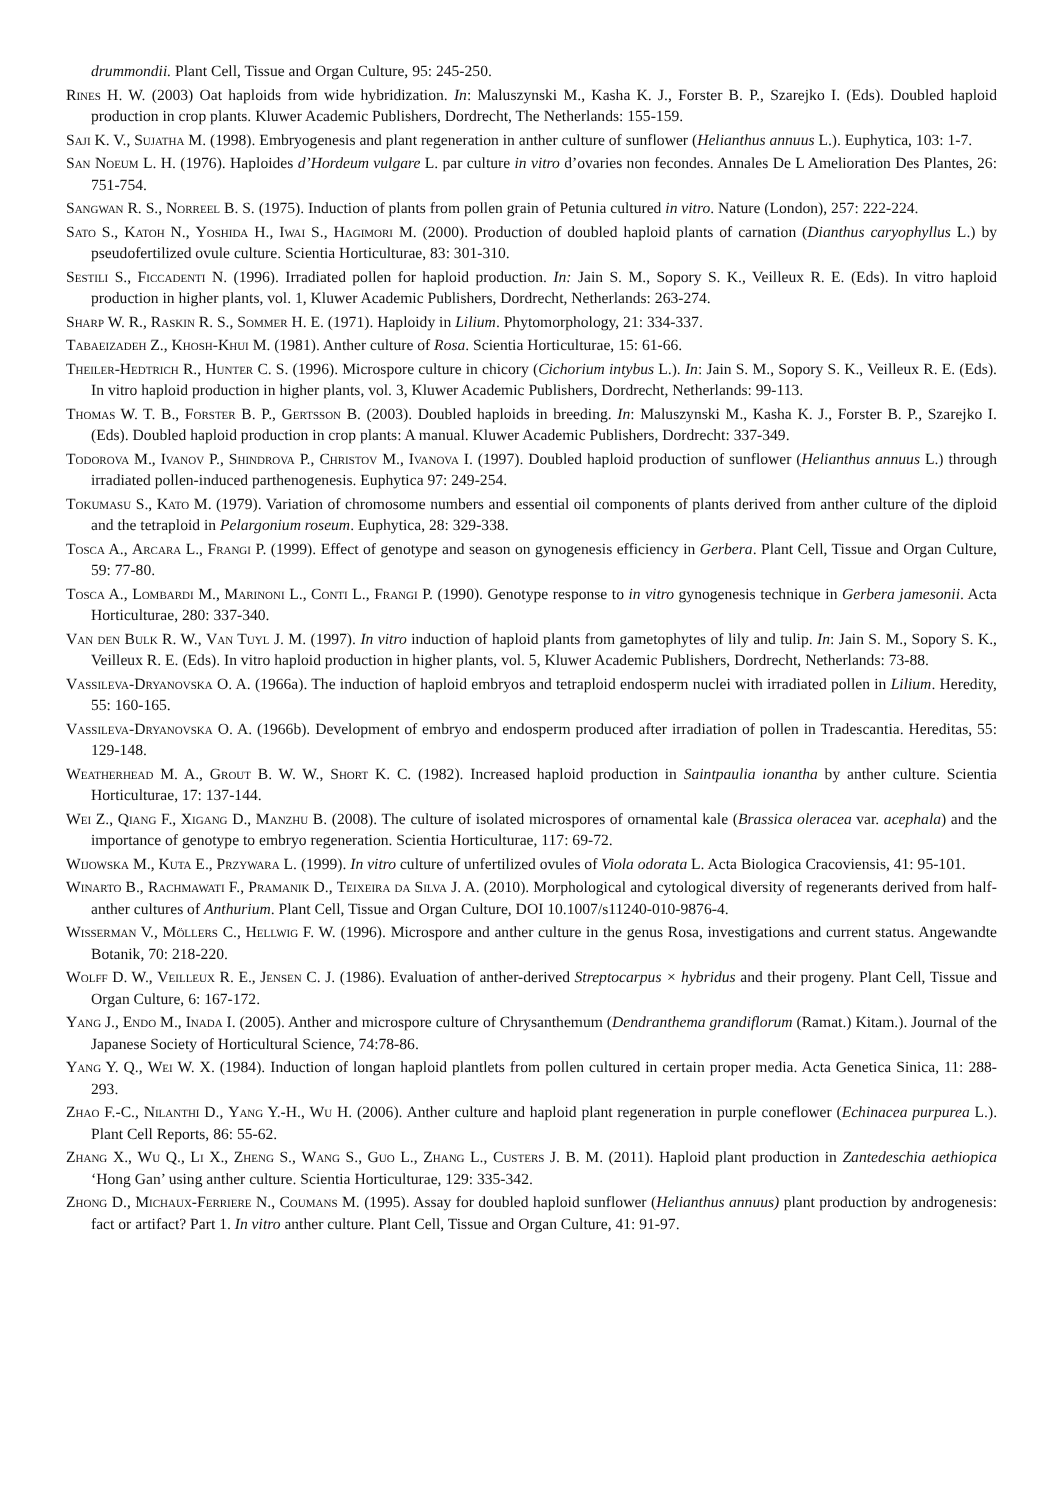drummondii. Plant Cell, Tissue and Organ Culture, 95: 245-250.
Rines H. W. (2003) Oat haploids from wide hybridization. In: Maluszynski M., Kasha K. J., Forster B. P., Szarejko I. (Eds). Doubled haploid production in crop plants. Kluwer Academic Publishers, Dordrecht, The Netherlands: 155-159.
Saji K. V., Sujatha M. (1998). Embryogenesis and plant regeneration in anther culture of sunflower (Helianthus annuus L.). Euphytica, 103: 1-7.
San Noeum L. H. (1976). Haploides d’Hordeum vulgare L. par culture in vitro d’ovaries non fecondes. Annales De L Amelioration Des Plantes, 26: 751-754.
Sangwan R. S., Norreel B. S. (1975). Induction of plants from pollen grain of Petunia cultured in vitro. Nature (London), 257: 222-224.
Sato S., Katoh N., Yoshida H., Iwai S., Hagimori M. (2000). Production of doubled haploid plants of carnation (Dianthus caryophyllus L.) by pseudofertilized ovule culture. Scientia Horticulturae, 83: 301-310.
Sestili S., Ficcadenti N. (1996). Irradiated pollen for haploid production. In: Jain S. M., Sopory S. K., Veilleux R. E. (Eds). In vitro haploid production in higher plants, vol. 1, Kluwer Academic Publishers, Dordrecht, Netherlands: 263-274.
Sharp W. R., Raskin R. S., Sommer H. E. (1971). Haploidy in Lilium. Phytomorphology, 21: 334-337.
Tabaeizadeh Z., Khosh-Khui M. (1981). Anther culture of Rosa. Scientia Horticulturae, 15: 61-66.
Theiler-Hedtrich R., Hunter C. S. (1996). Microspore culture in chicory (Cichorium intybus L.). In: Jain S. M., Sopory S. K., Veilleux R. E. (Eds). In vitro haploid production in higher plants, vol. 3, Kluwer Academic Publishers, Dordrecht, Netherlands: 99-113.
Thomas W. T. B., Forster B. P., Gertsson B. (2003). Doubled haploids in breeding. In: Maluszynski M., Kasha K. J., Forster B. P., Szarejko I. (Eds). Doubled haploid production in crop plants: A manual. Kluwer Academic Publishers, Dordrecht: 337-349.
Todorova M., Ivanov P., Shindrova P., Christov M., Ivanova I. (1997). Doubled haploid production of sunflower (Helianthus annuus L.) through irradiated pollen-induced parthenogenesis. Euphytica 97: 249-254.
Tokumasu S., Kato M. (1979). Variation of chromosome numbers and essential oil components of plants derived from anther culture of the diploid and the tetraploid in Pelargonium roseum. Euphytica, 28: 329-338.
Tosca A., Arcara L., Frangi P. (1999). Effect of genotype and season on gynogenesis efficiency in Gerbera. Plant Cell, Tissue and Organ Culture, 59: 77-80.
Tosca A., Lombardi M., Marinoni L., Conti L., Frangi P. (1990). Genotype response to in vitro gynogenesis technique in Gerbera jamesonii. Acta Horticulturae, 280: 337-340.
Van den Bulk R. W., Van Tuyl J. M. (1997). In vitro induction of haploid plants from gametophytes of lily and tulip. In: Jain S. M., Sopory S. K., Veilleux R. E. (Eds). In vitro haploid production in higher plants, vol. 5, Kluwer Academic Publishers, Dordrecht, Netherlands: 73-88.
Vassileva-Dryanovska O. A. (1966a). The induction of haploid embryos and tetraploid endosperm nuclei with irradiated pollen in Lilium. Heredity, 55: 160-165.
Vassileva-Dryanovska O. A. (1966b). Development of embryo and endosperm produced after irradiation of pollen in Tradescantia. Hereditas, 55: 129-148.
Weatherhead M. A., Grout B. W. W., Short K. C. (1982). Increased haploid production in Saintpaulia ionantha by anther culture. Scientia Horticulturae, 17: 137-144.
Wei Z., Qiang F., Xigang D., Manzhu B. (2008). The culture of isolated microspores of ornamental kale (Brassica oleracea var. acephala) and the importance of genotype to embryo regeneration. Scientia Horticulturae, 117: 69-72.
Wijowska M., Kuta E., Przywara L. (1999). In vitro culture of unfertilized ovules of Viola odorata L. Acta Biologica Cracoviensis, 41: 95-101.
Winarto B., Rachmawati F., Pramanik D., Teixeira da Silva J. A. (2010). Morphological and cytological diversity of regenerants derived from half-anther cultures of Anthurium. Plant Cell, Tissue and Organ Culture, DOI 10.1007/s11240-010-9876-4.
Wisserman V., Möllers C., Hellwig F. W. (1996). Microspore and anther culture in the genus Rosa, investigations and current status. Angewandte Botanik, 70: 218-220.
Wolff D. W., Veilleux R. E., Jensen C. J. (1986). Evaluation of anther-derived Streptocarpus × hybridus and their progeny. Plant Cell, Tissue and Organ Culture, 6: 167-172.
Yang J., Endo M., Inada I. (2005). Anther and microspore culture of Chrysanthemum (Dendranthema grandiflorum (Ramat.) Kitam.). Journal of the Japanese Society of Horticultural Science, 74:78-86.
Yang Y. Q., Wei W. X. (1984). Induction of longan haploid plantlets from pollen cultured in certain proper media. Acta Genetica Sinica, 11: 288-293.
Zhao F.-C., Nilanthi D., Yang Y.-H., Wu H. (2006). Anther culture and haploid plant regeneration in purple coneflower (Echinacea purpurea L.). Plant Cell Reports, 86: 55-62.
Zhang X., Wu Q., Li X., Zheng S., Wang S., Guo L., Zhang L., Custers J. B. M. (2011). Haploid plant production in Zantedeschia aethiopica ‘Hong Gan’ using anther culture. Scientia Horticulturae, 129: 335-342.
Zhong D., Michaux-Ferriere N., Coumans M. (1995). Assay for doubled haploid sunflower (Helianthus annuus) plant production by androgenesis: fact or artifact? Part 1. In vitro anther culture. Plant Cell, Tissue and Organ Culture, 41: 91-97.